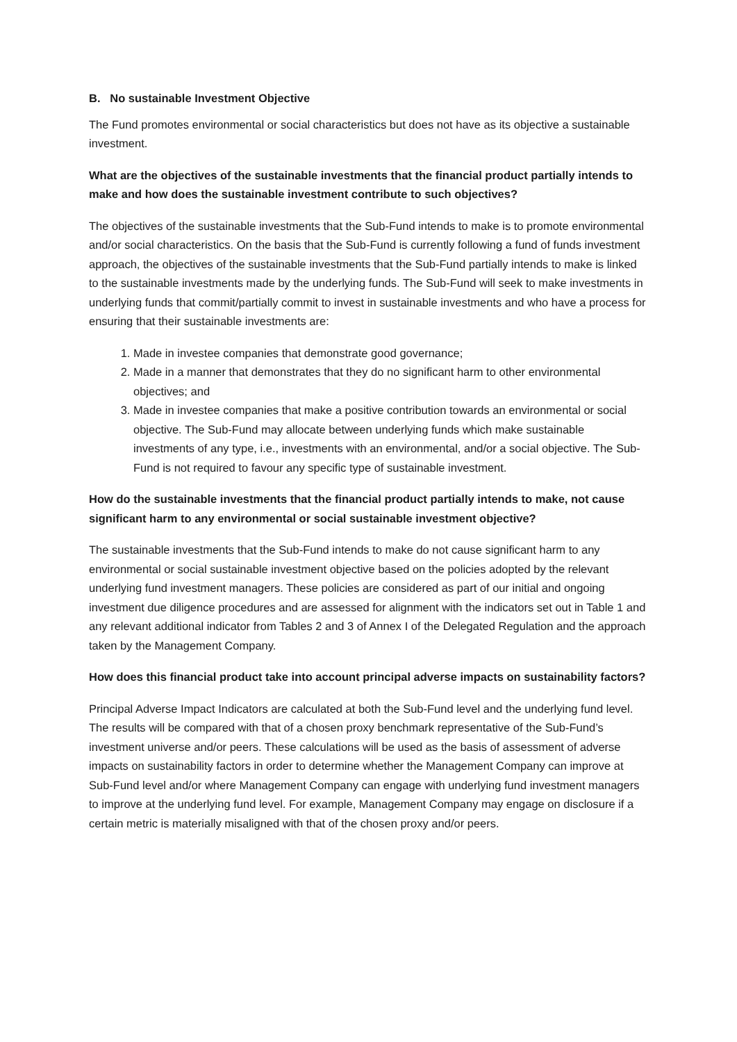B. No sustainable Investment Objective
The Fund promotes environmental or social characteristics but does not have as its objective a sustainable investment.
What are the objectives of the sustainable investments that the financial product partially intends to make and how does the sustainable investment contribute to such objectives?
The objectives of the sustainable investments that the Sub-Fund intends to make is to promote environmental and/or social characteristics. On the basis that the Sub-Fund is currently following a fund of funds investment approach, the objectives of the sustainable investments that the Sub-Fund partially intends to make is linked to the sustainable investments made by the underlying funds. The Sub-Fund will seek to make investments in underlying funds that commit/partially commit to invest in sustainable investments and who have a process for ensuring that their sustainable investments are:
1. Made in investee companies that demonstrate good governance;
2. Made in a manner that demonstrates that they do no significant harm to other environmental objectives; and
3. Made in investee companies that make a positive contribution towards an environmental or social objective. The Sub-Fund may allocate between underlying funds which make sustainable investments of any type, i.e., investments with an environmental, and/or a social objective. The Sub-Fund is not required to favour any specific type of sustainable investment.
How do the sustainable investments that the financial product partially intends to make, not cause significant harm to any environmental or social sustainable investment objective?
The sustainable investments that the Sub-Fund intends to make do not cause significant harm to any environmental or social sustainable investment objective based on the policies adopted by the relevant underlying fund investment managers. These policies are considered as part of our initial and ongoing investment due diligence procedures and are assessed for alignment with the indicators set out in Table 1 and any relevant additional indicator from Tables 2 and 3 of Annex I of the Delegated Regulation and the approach taken by the Management Company.
How does this financial product take into account principal adverse impacts on sustainability factors?
Principal Adverse Impact Indicators are calculated at both the Sub-Fund level and the underlying fund level. The results will be compared with that of a chosen proxy benchmark representative of the Sub-Fund’s investment universe and/or peers. These calculations will be used as the basis of assessment of adverse impacts on sustainability factors in order to determine whether the Management Company can improve at Sub-Fund level and/or where Management Company can engage with underlying fund investment managers to improve at the underlying fund level. For example, Management Company may engage on disclosure if a certain metric is materially misaligned with that of the chosen proxy and/or peers.